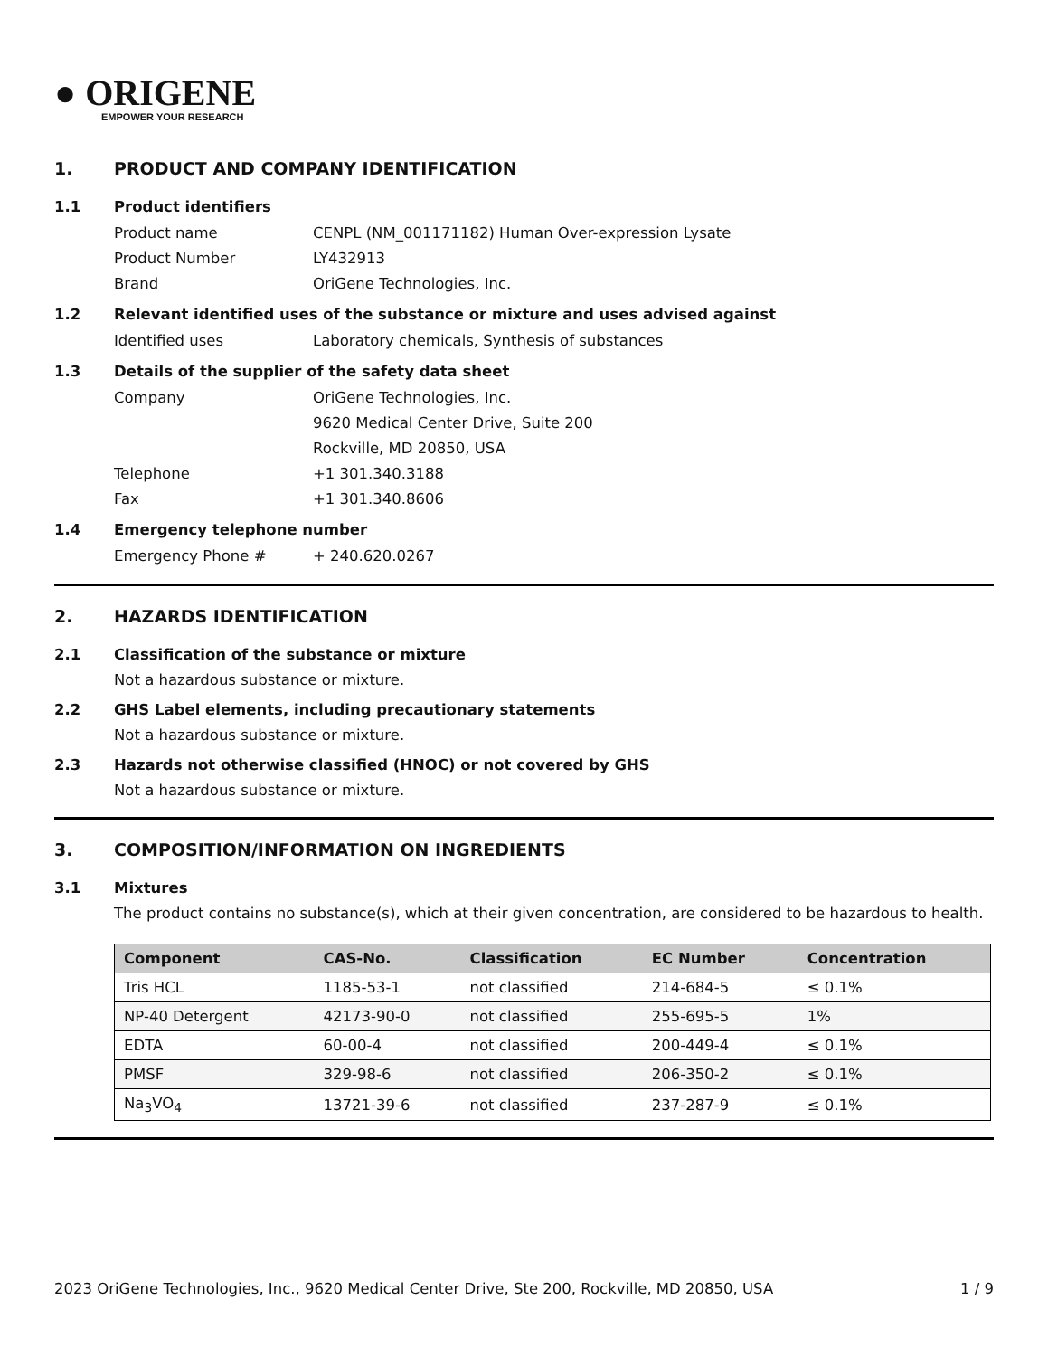● ORIGENE
EMPOWER YOUR RESEARCH
1. PRODUCT AND COMPANY IDENTIFICATION
1.1 Product identifiers
Product name CENPL (NM_001171182) Human Over-expression Lysate
Product Number LY432913
Brand OriGene Technologies, Inc.
1.2 Relevant identified uses of the substance or mixture and uses advised against
Identified uses Laboratory chemicals, Synthesis of substances
1.3 Details of the supplier of the safety data sheet
Company OriGene Technologies, Inc.
9620 Medical Center Drive, Suite 200
Rockville, MD 20850, USA
Telephone +1 301.340.3188
Fax +1 301.340.8606
1.4 Emergency telephone number
Emergency Phone # + 240.620.0267
2. HAZARDS IDENTIFICATION
2.1 Classification of the substance or mixture
Not a hazardous substance or mixture.
2.2 GHS Label elements, including precautionary statements
Not a hazardous substance or mixture.
2.3 Hazards not otherwise classified (HNOC) or not covered by GHS
Not a hazardous substance or mixture.
3. COMPOSITION/INFORMATION ON INGREDIENTS
3.1 Mixtures
The product contains no substance(s), which at their given concentration, are considered to be hazardous to health.
| Component | CAS-No. | Classification | EC Number | Concentration |
| --- | --- | --- | --- | --- |
| Tris HCL | 1185-53-1 | not classified | 214-684-5 | ≤ 0.1% |
| NP-40 Detergent | 42173-90-0 | not classified | 255-695-5 | 1% |
| EDTA | 60-00-4 | not classified | 200-449-4 | ≤ 0.1% |
| PMSF | 329-98-6 | not classified | 206-350-2 | ≤ 0.1% |
| Na<sub>3</sub>VO<sub>4</sub> | 13721-39-6 | not classified | 237-287-9 | ≤ 0.1% |
2023 OriGene Technologies, Inc., 9620 Medical Center Drive, Ste 200, Rockville, MD 20850, USA
1 / 9